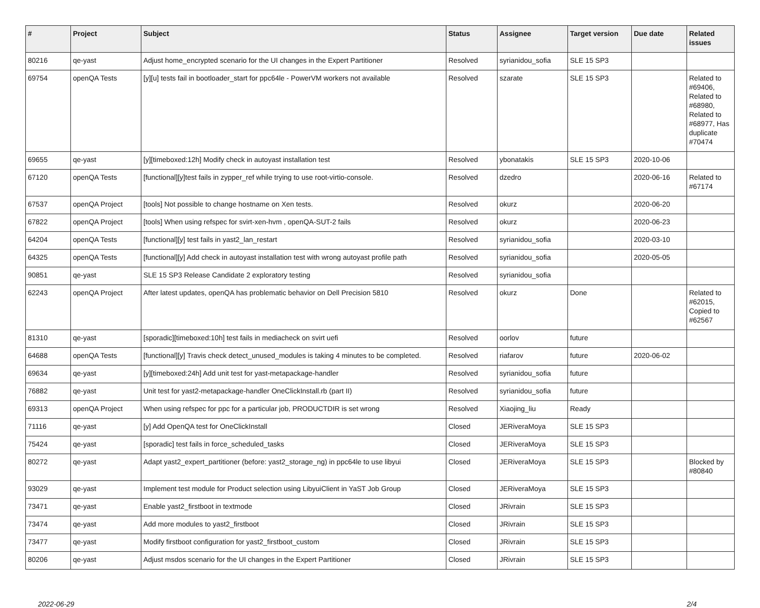| # | Project | Subject | Status | Assignee | Target version | Due date | Related issues |
| --- | --- | --- | --- | --- | --- | --- | --- |
| 80216 | qe-yast | Adjust home_encrypted scenario for the UI changes in the Expert Partitioner | Resolved | syrianidou_sofia | SLE 15 SP3 | | |
| 69754 | openQA Tests | [y][u] tests fail in bootloader_start for ppc64le - PowerVM workers not available | Resolved | szarate | SLE 15 SP3 | | Related to #69406, Related to #68980, Related to #68977, Has duplicate #70474 |
| 69655 | qe-yast | [y][timeboxed:12h] Modify check in autoyast installation test | Resolved | ybonatakis | SLE 15 SP3 | 2020-10-06 | |
| 67120 | openQA Tests | [functional][y]test fails in zypper_ref while trying to use root-virtio-console. | Resolved | dzedro | | 2020-06-16 | Related to #67174 |
| 67537 | openQA Project | [tools] Not possible to change hostname on Xen tests. | Resolved | okurz | | 2020-06-20 | |
| 67822 | openQA Project | [tools] When using refspec for svirt-xen-hvm , openQA-SUT-2 fails | Resolved | okurz | | 2020-06-23 | |
| 64204 | openQA Tests | [functional][y] test fails in yast2_lan_restart | Resolved | syrianidou_sofia | | 2020-03-10 | |
| 64325 | openQA Tests | [functional][y] Add check in autoyast installation test with wrong autoyast profile path | Resolved | syrianidou_sofia | | 2020-05-05 | |
| 90851 | qe-yast | SLE 15 SP3 Release Candidate 2 exploratory testing | Resolved | syrianidou_sofia | | | |
| 62243 | openQA Project | After latest updates, openQA has problematic behavior on Dell Precision 5810 | Resolved | okurz | Done | | Related to #62015, Copied to #62567 |
| 81310 | qe-yast | [sporadic][timeboxed:10h] test fails in mediacheck on svirt uefi | Resolved | oorlov | future | | |
| 64688 | openQA Tests | [functional][y] Travis check detect_unused_modules is taking 4 minutes to be completed. | Resolved | riafarov | future | 2020-06-02 | |
| 69634 | qe-yast | [y][timeboxed:24h] Add unit test for yast-metapackage-handler | Resolved | syrianidou_sofia | future | | |
| 76882 | qe-yast | Unit test for yast2-metapackage-handler OneClickInstall.rb (part II) | Resolved | syrianidou_sofia | future | | |
| 69313 | openQA Project | When using refspec for ppc for a particular job, PRODUCTDIR is set wrong | Resolved | Xiaojing_liu | Ready | | |
| 71116 | qe-yast | [y] Add OpenQA test for OneClickInstall | Closed | JERiveraMoya | SLE 15 SP3 | | |
| 75424 | qe-yast | [sporadic] test fails in force_scheduled_tasks | Closed | JERiveraMoya | SLE 15 SP3 | | |
| 80272 | qe-yast | Adapt yast2_expert_partitioner (before: yast2_storage_ng) in ppc64le to use libyui | Closed | JERiveraMoya | SLE 15 SP3 | | Blocked by #80840 |
| 93029 | qe-yast | Implement test module for Product selection using LibyuiClient in YaST Job Group | Closed | JERiveraMoya | SLE 15 SP3 | | |
| 73471 | qe-yast | Enable yast2_firstboot in textmode | Closed | JRivrain | SLE 15 SP3 | | |
| 73474 | qe-yast | Add more modules to yast2_firstboot | Closed | JRivrain | SLE 15 SP3 | | |
| 73477 | qe-yast | Modify firstboot configuration for yast2_firstboot_custom | Closed | JRivrain | SLE 15 SP3 | | |
| 80206 | qe-yast | Adjust msdos scenario for the UI changes in the Expert Partitioner | Closed | JRivrain | SLE 15 SP3 | | |
2022-06-29 2/4